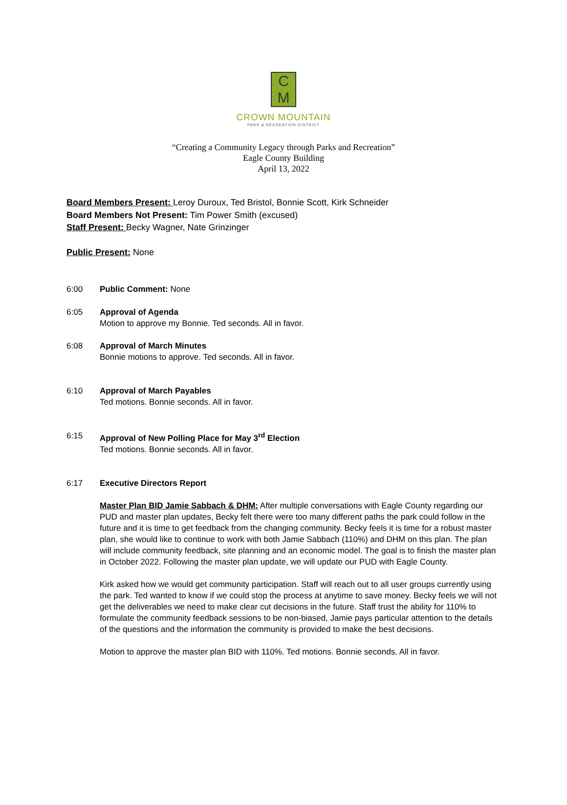C
M
CROWN MOUNTAIN
PARK & RECREATION DISTRICT
“Creating a Community Legacy through Parks and Recreation”
Eagle County Building
April 13, 2022
Board Members Present: Leroy Duroux, Ted Bristol, Bonnie Scott, Kirk Schneider
Board Members Not Present: Tim Power Smith (excused)
Staff Present: Becky Wagner, Nate Grinzinger
Public Present: None
6:00 Public Comment: None
6:05 Approval of Agenda
Motion to approve my Bonnie. Ted seconds. All in favor.
6:08 Approval of March Minutes
Bonnie motions to approve. Ted seconds. All in favor.
6:10 Approval of March Payables
Ted motions. Bonnie seconds. All in favor.
6:15 Approval of New Polling Place for May 3<sup>rd</sup> Election
Ted motions. Bonnie seconds. All in favor.
6:17 Executive Directors Report
Master Plan BID Jamie Sabbach & DHM: After multiple conversations with Eagle County regarding our PUD and master plan updates, Becky felt there were too many different paths the park could follow in the future and it is time to get feedback from the changing community. Becky feels it is time for a robust master plan, she would like to continue to work with both Jamie Sabbach (110%) and DHM on this plan. The plan will include community feedback, site planning and an economic model. The goal is to finish the master plan in October 2022. Following the master plan update, we will update our PUD with Eagle County.
Kirk asked how we would get community participation. Staff will reach out to all user groups currently using the park. Ted wanted to know if we could stop the process at anytime to save money. Becky feels we will not get the deliverables we need to make clear cut decisions in the future. Staff trust the ability for 110% to formulate the community feedback sessions to be non-biased, Jamie pays particular attention to the details of the questions and the information the community is provided to make the best decisions.
Motion to approve the master plan BID with 110%. Ted motions. Bonnie seconds. All in favor.